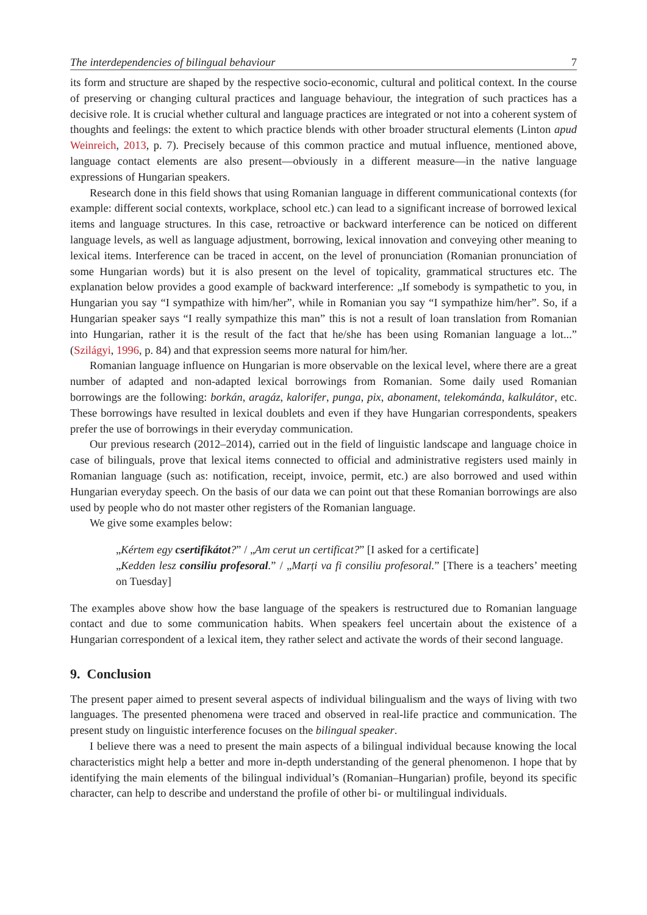The interdependencies of bilingual behaviour 7
its form and structure are shaped by the respective socio-economic, cultural and political context. In the course of preserving or changing cultural practices and language behaviour, the integration of such practices has a decisive role. It is crucial whether cultural and language practices are integrated or not into a coherent system of thoughts and feelings: the extent to which practice blends with other broader structural elements (Linton apud Weinreich, 2013, p. 7). Precisely because of this common practice and mutual influence, mentioned above, language contact elements are also present—obviously in a different measure—in the native language expressions of Hungarian speakers.
Research done in this field shows that using Romanian language in different communicational contexts (for example: different social contexts, workplace, school etc.) can lead to a significant increase of borrowed lexical items and language structures. In this case, retroactive or backward interference can be noticed on different language levels, as well as language adjustment, borrowing, lexical innovation and conveying other meaning to lexical items. Interference can be traced in accent, on the level of pronunciation (Romanian pronunciation of some Hungarian words) but it is also present on the level of topicality, grammatical structures etc. The explanation below provides a good example of backward interference: „If somebody is sympathetic to you, in Hungarian you say “I sympathize with him/her”, while in Romanian you say “I sympathize him/her”. So, if a Hungarian speaker says “I really sympathize this man” this is not a result of loan translation from Romanian into Hungarian, rather it is the result of the fact that he/she has been using Romanian language a lot...” (Szilágyi, 1996, p. 84) and that expression seems more natural for him/her.
Romanian language influence on Hungarian is more observable on the lexical level, where there are a great number of adapted and non-adapted lexical borrowings from Romanian. Some daily used Romanian borrowings are the following: borkán, aragáz, kalorifer, punga, pix, abonament, telekománda, kalkulátor, etc. These borrowings have resulted in lexical doublets and even if they have Hungarian correspondents, speakers prefer the use of borrowings in their everyday communication.
Our previous research (2012–2014), carried out in the field of linguistic landscape and language choice in case of bilinguals, prove that lexical items connected to official and administrative registers used mainly in Romanian language (such as: notification, receipt, invoice, permit, etc.) are also borrowed and used within Hungarian everyday speech. On the basis of our data we can point out that these Romanian borrowings are also used by people who do not master other registers of the Romanian language.
We give some examples below:
„Kértem egy csertifikátot?” / „Am cerut un certificat?” [I asked for a certificate]
„Kedden lesz consiliu profesoral.” / „Marți va fi consiliu profesoral.” [There is a teachers’ meeting on Tuesday]
The examples above show how the base language of the speakers is restructured due to Romanian language contact and due to some communication habits. When speakers feel uncertain about the existence of a Hungarian correspondent of a lexical item, they rather select and activate the words of their second language.
9. Conclusion
The present paper aimed to present several aspects of individual bilingualism and the ways of living with two languages. The presented phenomena were traced and observed in real-life practice and communication. The present study on linguistic interference focuses on the bilingual speaker.
I believe there was a need to present the main aspects of a bilingual individual because knowing the local characteristics might help a better and more in-depth understanding of the general phenomenon. I hope that by identifying the main elements of the bilingual individual’s (Romanian–Hungarian) profile, beyond its specific character, can help to describe and understand the profile of other bi- or multilingual individuals.